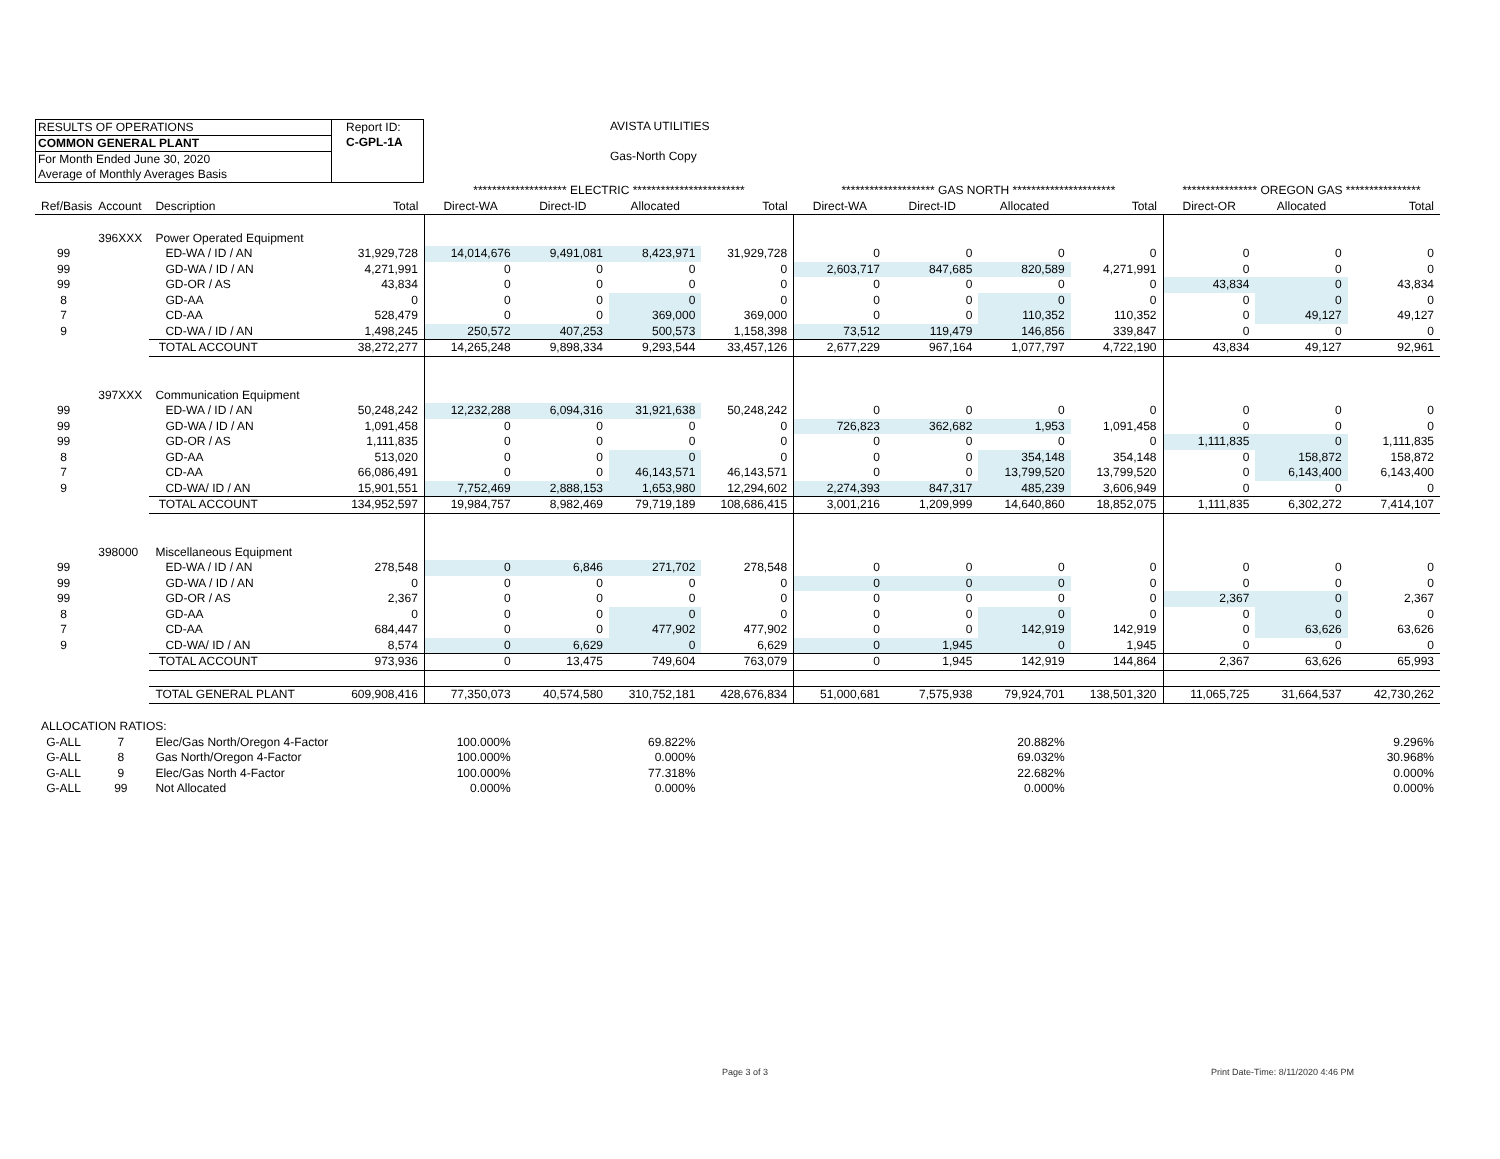RESULTS OF OPERATIONS
COMMON GENERAL PLANT
For Month Ended June 30, 2020
Average of Monthly Averages Basis
Report ID:
C-GPL-1A
AVISTA UTILITIES
Gas-North Copy
| | | | | ******************** ELECTRIC ************************ | | | | ******************** GAS NORTH ********************** | | | | **************** OREGON GAS **************** | | |
| Ref/Basis | Account | Description | Total | Direct-WA | Direct-ID | Allocated | Total | Direct-WA | Direct-ID | Allocated | Total | Direct-OR | Allocated | Total |
| | 396XXX | Power Operated Equipment | | | | | | | | | | | | |
| 99 | | ED-WA / ID / AN | 31,929,728 | 14,014,676 | 9,491,081 | 8,423,971 | 31,929,728 | 0 | 0 | 0 | 0 | 0 | 0 | 0 |
| 99 | | GD-WA / ID / AN | 4,271,991 | 0 | 0 | 0 | 0 | 2,603,717 | 847,685 | 820,589 | 4,271,991 | 0 | 0 | 0 |
| 99 | | GD-OR / AS | 43,834 | 0 | 0 | 0 | 0 | 0 | 0 | 0 | 0 | 43,834 | 0 | 43,834 |
| 8 | | GD-AA | 0 | 0 | 0 | 0 | 0 | 0 | 0 | 0 | 0 | 0 | 0 | 0 |
| 7 | | CD-AA | 528,479 | 0 | 0 | 369,000 | 369,000 | 0 | 0 | 110,352 | 110,352 | 0 | 49,127 | 49,127 |
| 9 | | CD-WA / ID / AN | 1,498,245 | 250,572 | 407,253 | 500,573 | 1,158,398 | 73,512 | 119,479 | 146,856 | 339,847 | 0 | 0 | 0 |
| | | TOTAL ACCOUNT | 38,272,277 | 14,265,248 | 9,898,334 | 9,293,544 | 33,457,126 | 2,677,229 | 967,164 | 1,077,797 | 4,722,190 | 43,834 | 49,127 | 92,961 |
| | 397XXX | Communication Equipment | | | | | | | | | | | | |
| 99 | | ED-WA / ID / AN | 50,248,242 | 12,232,288 | 6,094,316 | 31,921,638 | 50,248,242 | 0 | 0 | 0 | 0 | 0 | 0 | 0 |
| 99 | | GD-WA / ID / AN | 1,091,458 | 0 | 0 | 0 | 0 | 726,823 | 362,682 | 1,953 | 1,091,458 | 0 | 0 | 0 |
| 99 | | GD-OR / AS | 1,111,835 | 0 | 0 | 0 | 0 | 0 | 0 | 0 | 0 | 1,111,835 | 0 | 1,111,835 |
| 8 | | GD-AA | 513,020 | 0 | 0 | 0 | 0 | 0 | 0 | 354,148 | 354,148 | 0 | 158,872 | 158,872 |
| 7 | | CD-AA | 66,086,491 | 0 | 0 | 46,143,571 | 46,143,571 | 0 | 0 | 13,799,520 | 13,799,520 | 0 | 6,143,400 | 6,143,400 |
| 9 | | CD-WA/ ID / AN | 15,901,551 | 7,752,469 | 2,888,153 | 1,653,980 | 12,294,602 | 2,274,393 | 847,317 | 485,239 | 3,606,949 | 0 | 0 | 0 |
| | | TOTAL ACCOUNT | 134,952,597 | 19,984,757 | 8,982,469 | 79,719,189 | 108,686,415 | 3,001,216 | 1,209,999 | 14,640,860 | 18,852,075 | 1,111,835 | 6,302,272 | 7,414,107 |
| | 398000 | Miscellaneous Equipment | | | | | | | | | | | | |
| 99 | | ED-WA / ID / AN | 278,548 | 0 | 6,846 | 271,702 | 278,548 | 0 | 0 | 0 | 0 | 0 | 0 | 0 |
| 99 | | GD-WA / ID / AN | 0 | 0 | 0 | 0 | 0 | 0 | 0 | 0 | 0 | 0 | 0 | 0 |
| 99 | | GD-OR / AS | 2,367 | 0 | 0 | 0 | 0 | 0 | 0 | 0 | 0 | 2,367 | 0 | 2,367 |
| 8 | | GD-AA | 0 | 0 | 0 | 0 | 0 | 0 | 0 | 0 | 0 | 0 | 0 | 0 |
| 7 | | CD-AA | 684,447 | 0 | 0 | 477,902 | 477,902 | 0 | 0 | 142,919 | 142,919 | 0 | 63,626 | 63,626 |
| 9 | | CD-WA/ ID / AN | 8,574 | 0 | 6,629 | 0 | 6,629 | 0 | 1,945 | 0 | 1,945 | 0 | 0 | 0 |
| | | TOTAL ACCOUNT | 973,936 | 0 | 13,475 | 749,604 | 763,079 | 0 | 1,945 | 142,919 | 144,864 | 2,367 | 63,626 | 65,993 |
| | | TOTAL GENERAL PLANT | 609,908,416 | 77,350,073 | 40,574,580 | 310,752,181 | 428,676,834 | 51,000,681 | 7,575,938 | 79,924,701 | 138,501,320 | 11,065,725 | 31,664,537 | 42,730,262 |
| ALLOCATION RATIOS: | | | | | | | | | | | | | | |
| G-ALL | 7 | Elec/Gas North/Oregon 4-Factor | | 100.000% | | 69.822% | | | | 20.882% | | | | 9.296% |
| G-ALL | 8 | Gas North/Oregon 4-Factor | | 100.000% | | 0.000% | | | | 69.032% | | | | 30.968% |
| G-ALL | 9 | Elec/Gas North 4-Factor | | 100.000% | | 77.318% | | | | 22.682% | | | | 0.000% |
| G-ALL | 99 | Not Allocated | | 0.000% | | 0.000% | | | | 0.000% | | | | 0.000% |
Page 3 of 3 Print Date-Time: 8/11/2020 4:46 PM